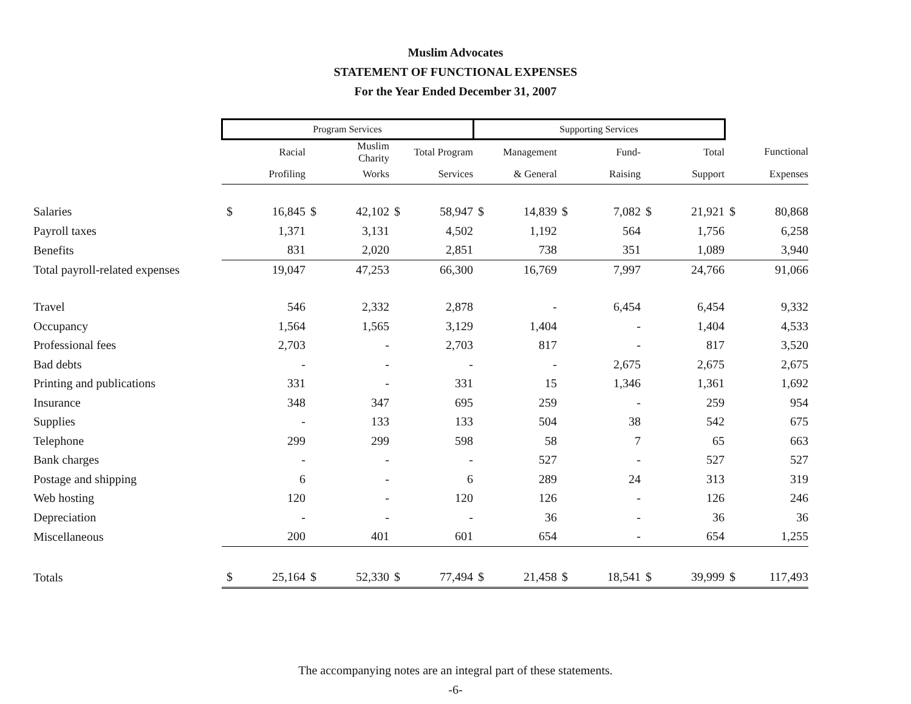Muslim Advocates
STATEMENT OF FUNCTIONAL EXPENSES
For the Year Ended December 31, 2007
| | Program Services | | | | | | Supporting Services | | | | | | | |
| --- | --- | --- | --- | --- | --- | --- | --- | --- | --- | --- | --- | --- | --- | --- |
| | | Racial | | Muslim Charity | | Total Program | | Management | | Fund- | | Total | | Functional |
| | | Profiling | | Works | | Services | | & General | | Raising | | Support | | Expenses |
| Salaries | $ | 16,845 | $ | 42,102 | $ | 58,947 | $ | 14,839 | $ | 7,082 | $ | 21,921 | $ | 80,868 |
| Payroll taxes | | 1,371 | | 3,131 | | 4,502 | | 1,192 | | 564 | | 1,756 | | 6,258 |
| Benefits | | 831 | | 2,020 | | 2,851 | | 738 | | 351 | | 1,089 | | 3,940 |
| Total payroll-related expenses | | 19,047 | | 47,253 | | 66,300 | | 16,769 | | 7,997 | | 24,766 | | 91,066 |
| Travel | | 546 | | 2,332 | | 2,878 | | - | | 6,454 | | 6,454 | | 9,332 |
| Occupancy | | 1,564 | | 1,565 | | 3,129 | | 1,404 | | - | | 1,404 | | 4,533 |
| Professional fees | | 2,703 | | - | | 2,703 | | 817 | | - | | 817 | | 3,520 |
| Bad debts | | - | | - | | - | | - | | 2,675 | | 2,675 | | 2,675 |
| Printing and publications | | 331 | | - | | 331 | | 15 | | 1,346 | | 1,361 | | 1,692 |
| Insurance | | 348 | | 347 | | 695 | | 259 | | - | | 259 | | 954 |
| Supplies | | - | | 133 | | 133 | | 504 | | 38 | | 542 | | 675 |
| Telephone | | 299 | | 299 | | 598 | | 58 | | 7 | | 65 | | 663 |
| Bank charges | | - | | - | | - | | 527 | | - | | 527 | | 527 |
| Postage and shipping | | 6 | | - | | 6 | | 289 | | 24 | | 313 | | 319 |
| Web hosting | | 120 | | - | | 120 | | 126 | | - | | 126 | | 246 |
| Depreciation | | - | | - | | - | | 36 | | - | | 36 | | 36 |
| Miscellaneous | | 200 | | 401 | | 601 | | 654 | | - | | 654 | | 1,255 |
| Totals | $ | 25,164 | $ | 52,330 | $ | 77,494 | $ | 21,458 | $ | 18,541 | $ | 39,999 | $ | 117,493 |
The accompanying notes are an integral part of these statements.
-6-